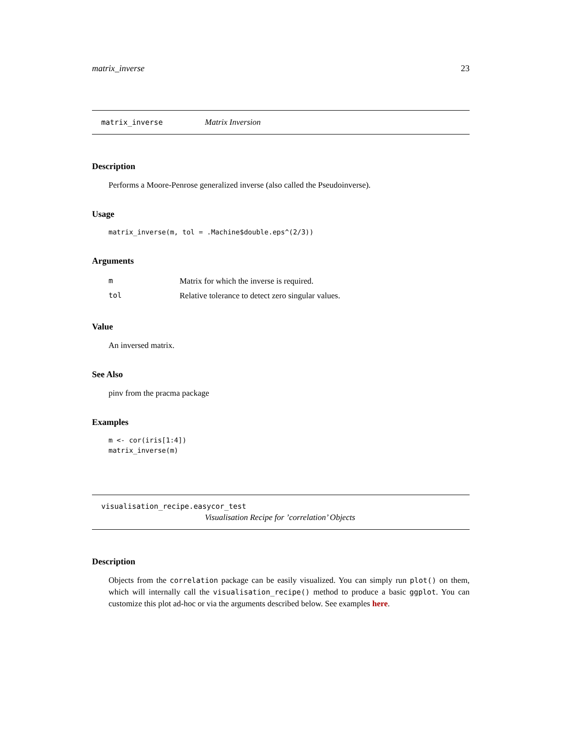matrix_inverse 23
matrix_inverse Matrix Inversion
Description
Performs a Moore-Penrose generalized inverse (also called the Pseudoinverse).
Usage
matrix_inverse(m, tol = .Machine$double.eps^(2/3))
Arguments
| m | Matrix for which the inverse is required. |
| tol | Relative tolerance to detect zero singular values. |
Value
An inversed matrix.
See Also
pinv from the pracma package
Examples
m <- cor(iris[1:4])
matrix_inverse(m)
visualisation_recipe.easycor_test
Visualisation Recipe for ’correlation’ Objects
Description
Objects from the correlation package can be easily visualized. You can simply run plot() on them, which will internally call the visualisation_recipe() method to produce a basic ggplot. You can customize this plot ad-hoc or via the arguments described below. See examples here.